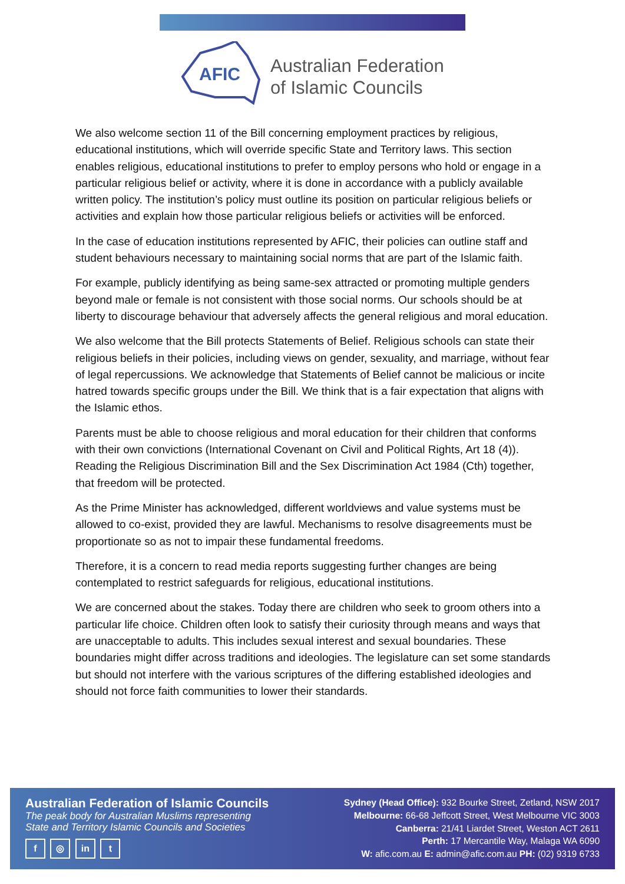AFIC
Australian Federation
of Islamic Councils
We also welcome section 11 of the Bill concerning employment practices by religious, educational institutions, which will override specific State and Territory laws. This section enables religious, educational institutions to prefer to employ persons who hold or engage in a particular religious belief or activity, where it is done in accordance with a publicly available written policy. The institution’s policy must outline its position on particular religious beliefs or activities and explain how those particular religious beliefs or activities will be enforced.
In the case of education institutions represented by AFIC, their policies can outline staff and student behaviours necessary to maintaining social norms that are part of the Islamic faith.
For example, publicly identifying as being same-sex attracted or promoting multiple genders beyond male or female is not consistent with those social norms. Our schools should be at liberty to discourage behaviour that adversely affects the general religious and moral education.
We also welcome that the Bill protects Statements of Belief. Religious schools can state their religious beliefs in their policies, including views on gender, sexuality, and marriage, without fear of legal repercussions. We acknowledge that Statements of Belief cannot be malicious or incite hatred towards specific groups under the Bill. We think that is a fair expectation that aligns with the Islamic ethos.
Parents must be able to choose religious and moral education for their children that conforms with their own convictions (International Covenant on Civil and Political Rights, Art 18 (4)). Reading the Religious Discrimination Bill and the Sex Discrimination Act 1984 (Cth) together, that freedom will be protected.
As the Prime Minister has acknowledged, different worldviews and value systems must be allowed to co-exist, provided they are lawful. Mechanisms to resolve disagreements must be proportionate so as not to impair these fundamental freedoms.
Therefore, it is a concern to read media reports suggesting further changes are being contemplated to restrict safeguards for religious, educational institutions.
We are concerned about the stakes. Today there are children who seek to groom others into a particular life choice. Children often look to satisfy their curiosity through means and ways that are unacceptable to adults. This includes sexual interest and sexual boundaries. These boundaries might differ across traditions and ideologies. The legislature can set some standards but should not interfere with the various scriptures of the differing established ideologies and should not force faith communities to lower their standards.
Australian Federation of Islamic Councils
The peak body for Australian Muslims representing
State and Territory Islamic Councils and Societies
f ◎ in t
Sydney (Head Office): 932 Bourke Street, Zetland, NSW 2017
Melbourne: 66-68 Jeffcott Street, West Melbourne VIC 3003
Canberra: 21/41 Liardet Street, Weston ACT 2611
Perth: 17 Mercantile Way, Malaga WA 6090
W: afic.com.au E: admin@afic.com.au PH: (02) 9319 6733